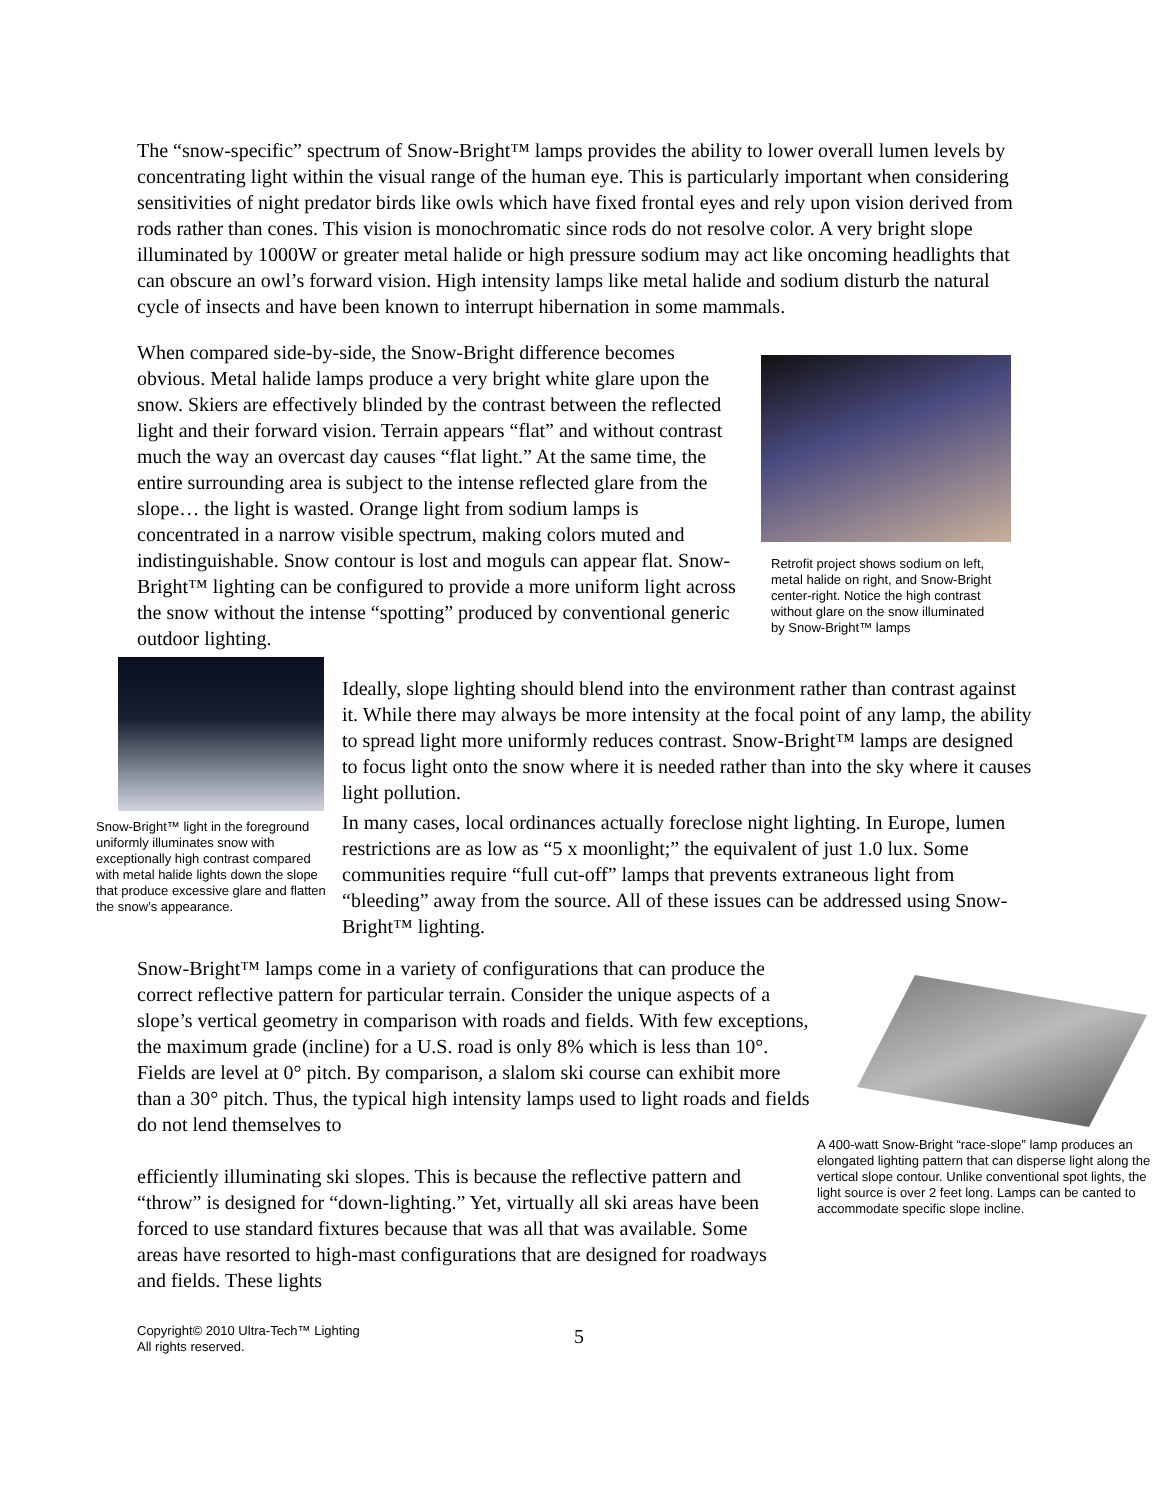The “snow-specific” spectrum of Snow-Bright™ lamps provides the ability to lower overall lumen levels by concentrating light within the visual range of the human eye. This is particularly important when considering sensitivities of night predator birds like owls which have fixed frontal eyes and rely upon vision derived from rods rather than cones. This vision is monochromatic since rods do not resolve color. A very bright slope illuminated by 1000W or greater metal halide or high pressure sodium may act like oncoming headlights that can obscure an owl’s forward vision. High intensity lamps like metal halide and sodium disturb the natural cycle of insects and have been known to interrupt hibernation in some mammals.
When compared side-by-side, the Snow-Bright difference becomes obvious. Metal halide lamps produce a very bright white glare upon the snow. Skiers are effectively blinded by the contrast between the reflected light and their forward vision. Terrain appears “flat” and without contrast much the way an overcast day causes “flat light.” At the same time, the entire surrounding area is subject to the intense reflected glare from the slope… the light is wasted. Orange light from sodium lamps is concentrated in a narrow visible spectrum, making colors muted and indistinguishable. Snow contour is lost and moguls can appear flat. Snow-Bright™ lighting can be configured to provide a more uniform light across the snow without the intense “spotting” produced by conventional generic outdoor lighting.
Retrofit project shows sodium on left, metal halide on right, and Snow-Bright center-right. Notice the high contrast without glare on the snow illuminated by Snow-Bright™ lamps
Snow-Bright™ light in the foreground uniformly illuminates snow with exceptionally high contrast compared with metal halide lights down the slope that produce excessive glare and flatten the snow’s appearance.
Ideally, slope lighting should blend into the environment rather than contrast against it. While there may always be more intensity at the focal point of any lamp, the ability to spread light more uniformly reduces contrast. Snow-Bright™ lamps are designed to focus light onto the snow where it is needed rather than into the sky where it causes light pollution.
In many cases, local ordinances actually foreclose night lighting. In Europe, lumen restrictions are as low as “5 x moonlight;” the equivalent of just 1.0 lux. Some communities require “full cut-off” lamps that prevents extraneous light from “bleeding” away from the source. All of these issues can be addressed using Snow-Bright™ lighting.
Snow-Bright™ lamps come in a variety of configurations that can produce the correct reflective pattern for particular terrain. Consider the unique aspects of a slope’s vertical geometry in comparison with roads and fields. With few exceptions, the maximum grade (incline) for a U.S. road is only 8% which is less than 10°. Fields are level at 0° pitch. By comparison, a slalom ski course can exhibit more than a 30° pitch. Thus, the typical high intensity lamps used to light roads and fields do not lend themselves to
efficiently illuminating ski slopes. This is because the reflective pattern and “throw” is designed for “down-lighting.” Yet, virtually all ski areas have been forced to use standard fixtures because that was all that was available. Some areas have resorted to high-mast configurations that are designed for roadways and fields. These lights
A 400-watt Snow-Bright “race-slope” lamp produces an elongated lighting pattern that can disperse light along the vertical slope contour. Unlike conventional spot lights, the light source is over 2 feet long. Lamps can be canted to accommodate specific slope incline.
Copyright© 2010 Ultra-Tech™ Lighting
All rights reserved.
5